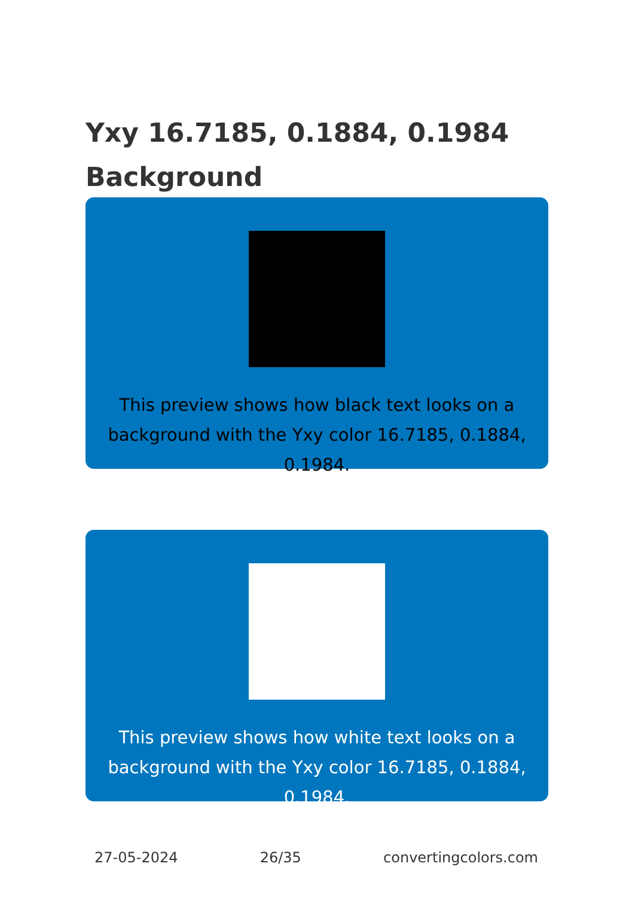Yxy 16.7185, 0.1884, 0.1984
Background
This preview shows how black text looks on a background with the Yxy color 16.7185, 0.1884, 0.1984.
This preview shows how white text looks on a background with the Yxy color 16.7185, 0.1884, 0.1984.
27-05-2024 26/35 convertingcolors.com